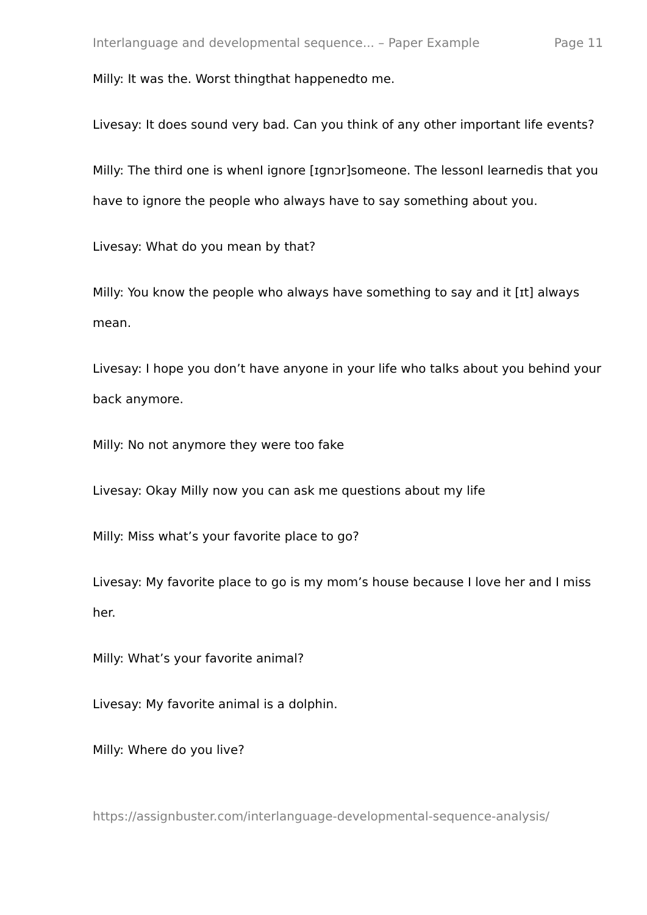Interlanguage and developmental sequence... – Paper Example Page 11
Milly: It was the. Worst thingthat happenedto me.
Livesay: It does sound very bad. Can you think of any other important life events?
Milly: The third one is whenI ignore [ɪgnɔr]someone. The lessonI learnedis that you have to ignore the people who always have to say something about you.
Livesay: What do you mean by that?
Milly: You know the people who always have something to say and it [ɪt] always mean.
Livesay: I hope you don’t have anyone in your life who talks about you behind your back anymore.
Milly: No not anymore they were too fake
Livesay: Okay Milly now you can ask me questions about my life
Milly: Miss what’s your favorite place to go?
Livesay: My favorite place to go is my mom’s house because I love her and I miss her.
Milly: What’s your favorite animal?
Livesay: My favorite animal is a dolphin.
Milly: Where do you live?
https://assignbuster.com/interlanguage-developmental-sequence-analysis/